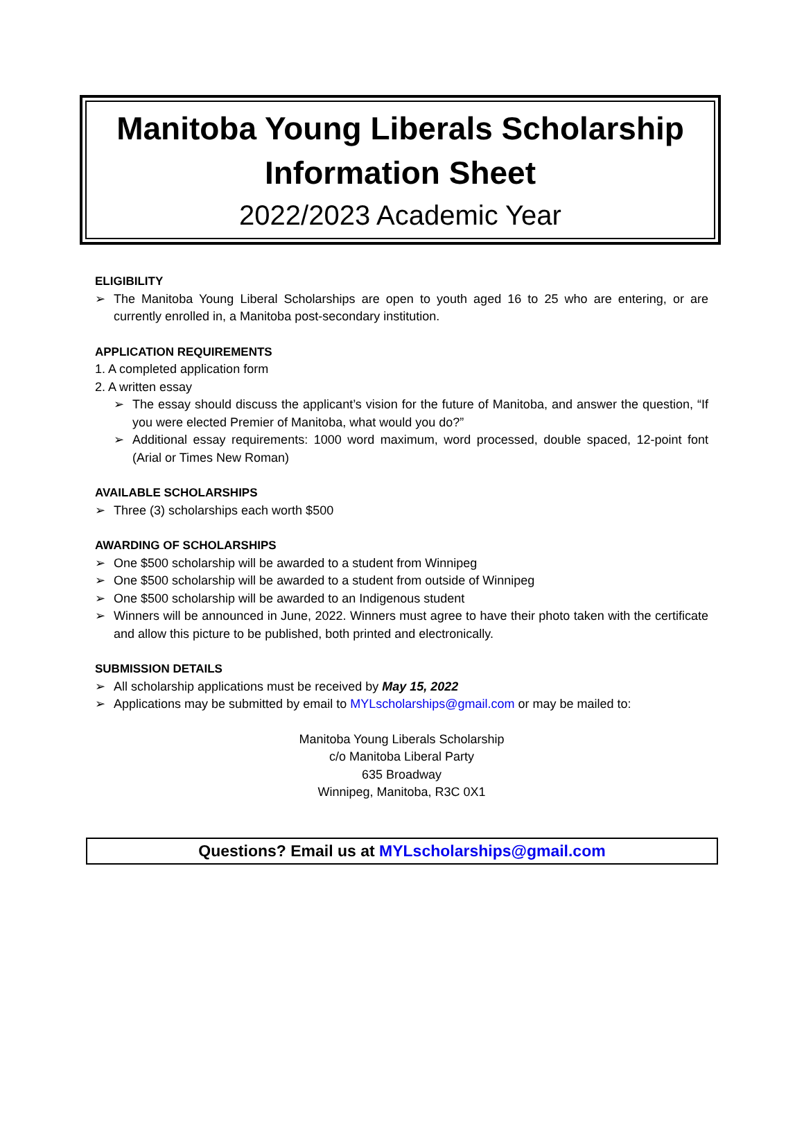Manitoba Young Liberals Scholarship Information Sheet
2022/2023 Academic Year
ELIGIBILITY
➢ The Manitoba Young Liberal Scholarships are open to youth aged 16 to 25 who are entering, or are currently enrolled in, a Manitoba post-secondary institution.
APPLICATION REQUIREMENTS
1. A completed application form
2. A written essay
➢ The essay should discuss the applicant’s vision for the future of Manitoba, and answer the question, “If you were elected Premier of Manitoba, what would you do?”
➢ Additional essay requirements: 1000 word maximum, word processed, double spaced, 12-point font (Arial or Times New Roman)
AVAILABLE SCHOLARSHIPS
➢ Three (3) scholarships each worth $500
AWARDING OF SCHOLARSHIPS
➢ One $500 scholarship will be awarded to a student from Winnipeg
➢ One $500 scholarship will be awarded to a student from outside of Winnipeg
➢ One $500 scholarship will be awarded to an Indigenous student
➢ Winners will be announced in June, 2022. Winners must agree to have their photo taken with the certificate and allow this picture to be published, both printed and electronically.
SUBMISSION DETAILS
➢ All scholarship applications must be received by May 15, 2022
➢ Applications may be submitted by email to MYLscholarships@gmail.com or may be mailed to:
Manitoba Young Liberals Scholarship
c/o Manitoba Liberal Party
635 Broadway
Winnipeg, Manitoba, R3C 0X1
Questions? Email us at MYLscholarships@gmail.com